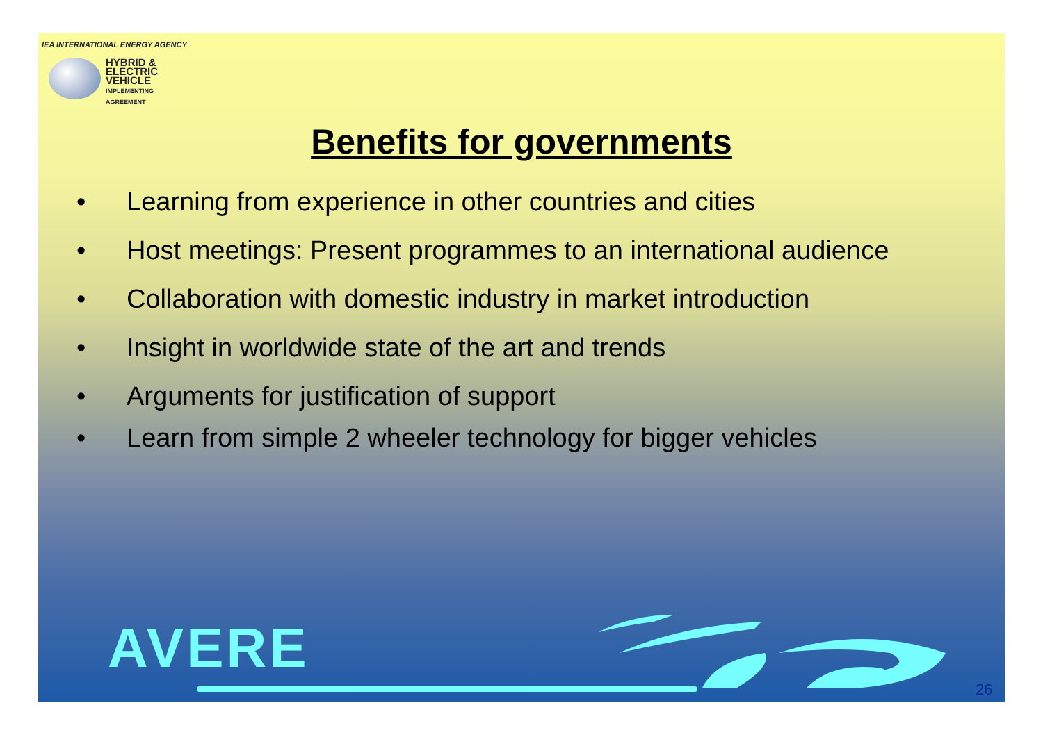IEA INTERNATIONAL ENERGY AGENCY
HYBRID &
ELECTRIC
VEHICLE
IMPLEMENTING AGREEMENT
Benefits for governments
• Learning from experience in other countries and cities
• Host meetings: Present programmes to an international audience
• Collaboration with domestic industry in market introduction
• Insight in worldwide state of the art and trends
• Arguments for justification of support
• Learn from simple 2 wheeler technology for bigger vehicles
AVERE
26